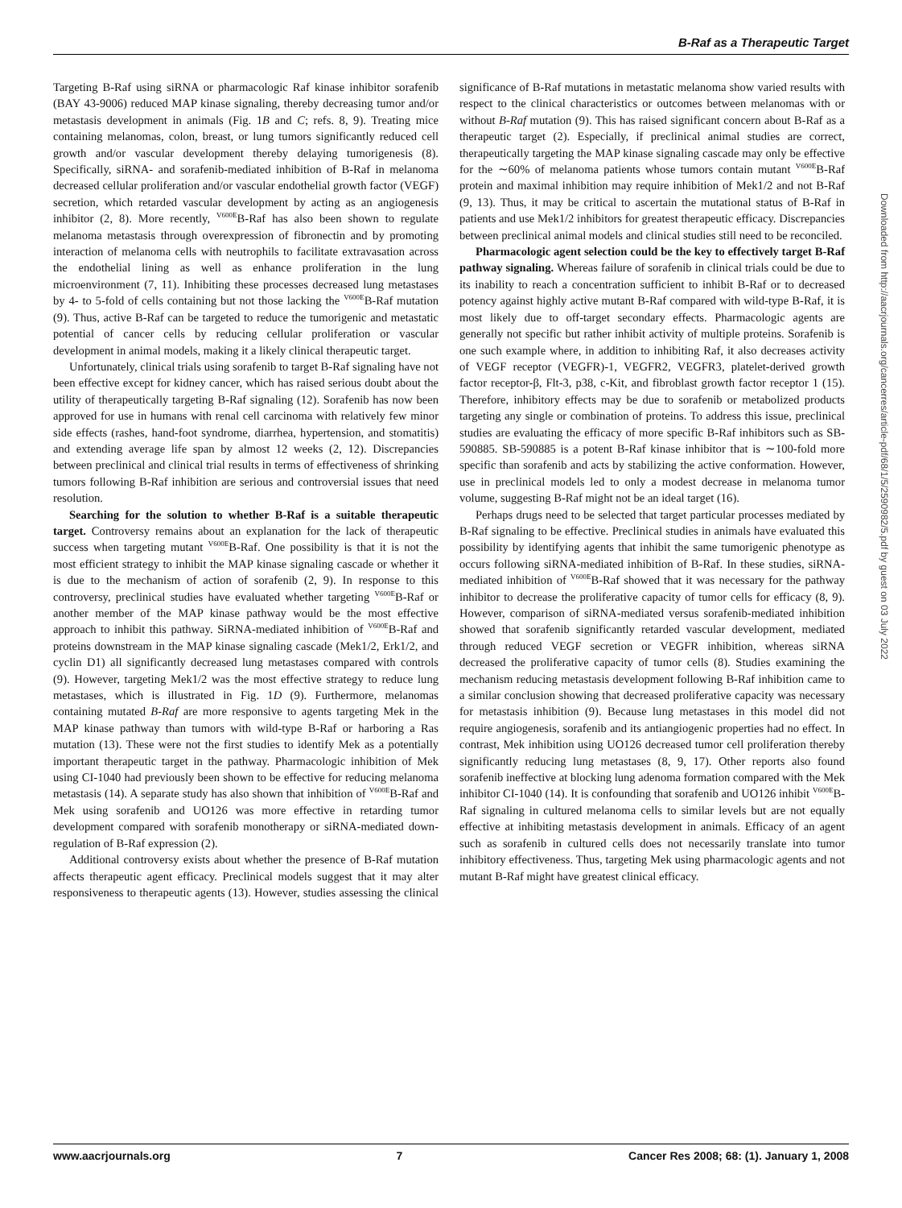B-Raf as a Therapeutic Target
Targeting B-Raf using siRNA or pharmacologic Raf kinase inhibitor sorafenib (BAY 43-9006) reduced MAP kinase signaling, thereby decreasing tumor and/or metastasis development in animals (Fig. 1B and C; refs. 8, 9). Treating mice containing melanomas, colon, breast, or lung tumors significantly reduced cell growth and/or vascular development thereby delaying tumorigenesis (8). Specifically, siRNA- and sorafenib-mediated inhibition of B-Raf in melanoma decreased cellular proliferation and/or vascular endothelial growth factor (VEGF) secretion, which retarded vascular development by acting as an angiogenesis inhibitor (2, 8). More recently, <sup>V600E</sup>B-Raf has also been shown to regulate melanoma metastasis through overexpression of fibronectin and by promoting interaction of melanoma cells with neutrophils to facilitate extravasation across the endothelial lining as well as enhance proliferation in the lung microenvironment (7, 11). Inhibiting these processes decreased lung metastases by 4- to 5-fold of cells containing but not those lacking the <sup>V600E</sup>B-Raf mutation (9). Thus, active B-Raf can be targeted to reduce the tumorigenic and metastatic potential of cancer cells by reducing cellular proliferation or vascular development in animal models, making it a likely clinical therapeutic target.
Unfortunately, clinical trials using sorafenib to target B-Raf signaling have not been effective except for kidney cancer, which has raised serious doubt about the utility of therapeutically targeting B-Raf signaling (12). Sorafenib has now been approved for use in humans with renal cell carcinoma with relatively few minor side effects (rashes, hand-foot syndrome, diarrhea, hypertension, and stomatitis) and extending average life span by almost 12 weeks (2, 12). Discrepancies between preclinical and clinical trial results in terms of effectiveness of shrinking tumors following B-Raf inhibition are serious and controversial issues that need resolution.
Searching for the solution to whether B-Raf is a suitable therapeutic target. Controversy remains about an explanation for the lack of therapeutic success when targeting mutant <sup>V600E</sup>B-Raf. One possibility is that it is not the most efficient strategy to inhibit the MAP kinase signaling cascade or whether it is due to the mechanism of action of sorafenib (2, 9). In response to this controversy, preclinical studies have evaluated whether targeting <sup>V600E</sup>B-Raf or another member of the MAP kinase pathway would be the most effective approach to inhibit this pathway. SiRNA-mediated inhibition of <sup>V600E</sup>B-Raf and proteins downstream in the MAP kinase signaling cascade (Mek1/2, Erk1/2, and cyclin D1) all significantly decreased lung metastases compared with controls (9). However, targeting Mek1/2 was the most effective strategy to reduce lung metastases, which is illustrated in Fig. 1D (9). Furthermore, melanomas containing mutated B-Raf are more responsive to agents targeting Mek in the MAP kinase pathway than tumors with wild-type B-Raf or harboring a Ras mutation (13). These were not the first studies to identify Mek as a potentially important therapeutic target in the pathway. Pharmacologic inhibition of Mek using CI-1040 had previously been shown to be effective for reducing melanoma metastasis (14). A separate study has also shown that inhibition of <sup>V600E</sup>B-Raf and Mek using sorafenib and UO126 was more effective in retarding tumor development compared with sorafenib monotherapy or siRNA-mediated down-regulation of B-Raf expression (2).
Additional controversy exists about whether the presence of B-Raf mutation affects therapeutic agent efficacy. Preclinical models suggest that it may alter responsiveness to therapeutic agents (13). However, studies assessing the clinical significance of B-Raf mutations in metastatic melanoma show varied results with respect to the clinical characteristics or outcomes between melanomas with or without B-Raf mutation (9). This has raised significant concern about B-Raf as a therapeutic target (2). Especially, if preclinical animal studies are correct, therapeutically targeting the MAP kinase signaling cascade may only be effective for the ∼60% of melanoma patients whose tumors contain mutant <sup>V600E</sup>B-Raf protein and maximal inhibition may require inhibition of Mek1/2 and not B-Raf (9, 13). Thus, it may be critical to ascertain the mutational status of B-Raf in patients and use Mek1/2 inhibitors for greatest therapeutic efficacy. Discrepancies between preclinical animal models and clinical studies still need to be reconciled.
Pharmacologic agent selection could be the key to effectively target B-Raf pathway signaling. Whereas failure of sorafenib in clinical trials could be due to its inability to reach a concentration sufficient to inhibit B-Raf or to decreased potency against highly active mutant B-Raf compared with wild-type B-Raf, it is most likely due to off-target secondary effects. Pharmacologic agents are generally not specific but rather inhibit activity of multiple proteins. Sorafenib is one such example where, in addition to inhibiting Raf, it also decreases activity of VEGF receptor (VEGFR)-1, VEGFR2, VEGFR3, platelet-derived growth factor receptor-β, Flt-3, p38, c-Kit, and fibroblast growth factor receptor 1 (15). Therefore, inhibitory effects may be due to sorafenib or metabolized products targeting any single or combination of proteins. To address this issue, preclinical studies are evaluating the efficacy of more specific B-Raf inhibitors such as SB-590885. SB-590885 is a potent B-Raf kinase inhibitor that is ∼100-fold more specific than sorafenib and acts by stabilizing the active conformation. However, use in preclinical models led to only a modest decrease in melanoma tumor volume, suggesting B-Raf might not be an ideal target (16).
Perhaps drugs need to be selected that target particular processes mediated by B-Raf signaling to be effective. Preclinical studies in animals have evaluated this possibility by identifying agents that inhibit the same tumorigenic phenotype as occurs following siRNA-mediated inhibition of B-Raf. In these studies, siRNA-mediated inhibition of <sup>V600E</sup>B-Raf showed that it was necessary for the pathway inhibitor to decrease the proliferative capacity of tumor cells for efficacy (8, 9). However, comparison of siRNA-mediated versus sorafenib-mediated inhibition showed that sorafenib significantly retarded vascular development, mediated through reduced VEGF secretion or VEGFR inhibition, whereas siRNA decreased the proliferative capacity of tumor cells (8). Studies examining the mechanism reducing metastasis development following B-Raf inhibition came to a similar conclusion showing that decreased proliferative capacity was necessary for metastasis inhibition (9). Because lung metastases in this model did not require angiogenesis, sorafenib and its antiangiogenic properties had no effect. In contrast, Mek inhibition using UO126 decreased tumor cell proliferation thereby significantly reducing lung metastases (8, 9, 17). Other reports also found sorafenib ineffective at blocking lung adenoma formation compared with the Mek inhibitor CI-1040 (14). It is confounding that sorafenib and UO126 inhibit <sup>V600E</sup>B-Raf signaling in cultured melanoma cells to similar levels but are not equally effective at inhibiting metastasis development in animals. Efficacy of an agent such as sorafenib in cultured cells does not necessarily translate into tumor inhibitory effectiveness. Thus, targeting Mek using pharmacologic agents and not mutant B-Raf might have greatest clinical efficacy.
Downloaded from http://aacrjournals.org/cancerres/article-pdf/68/1/5/2590982/5.pdf by guest on 03 July 2022
www.aacrjournals.org 7 Cancer Res 2008; 68: (1). January 1, 2008